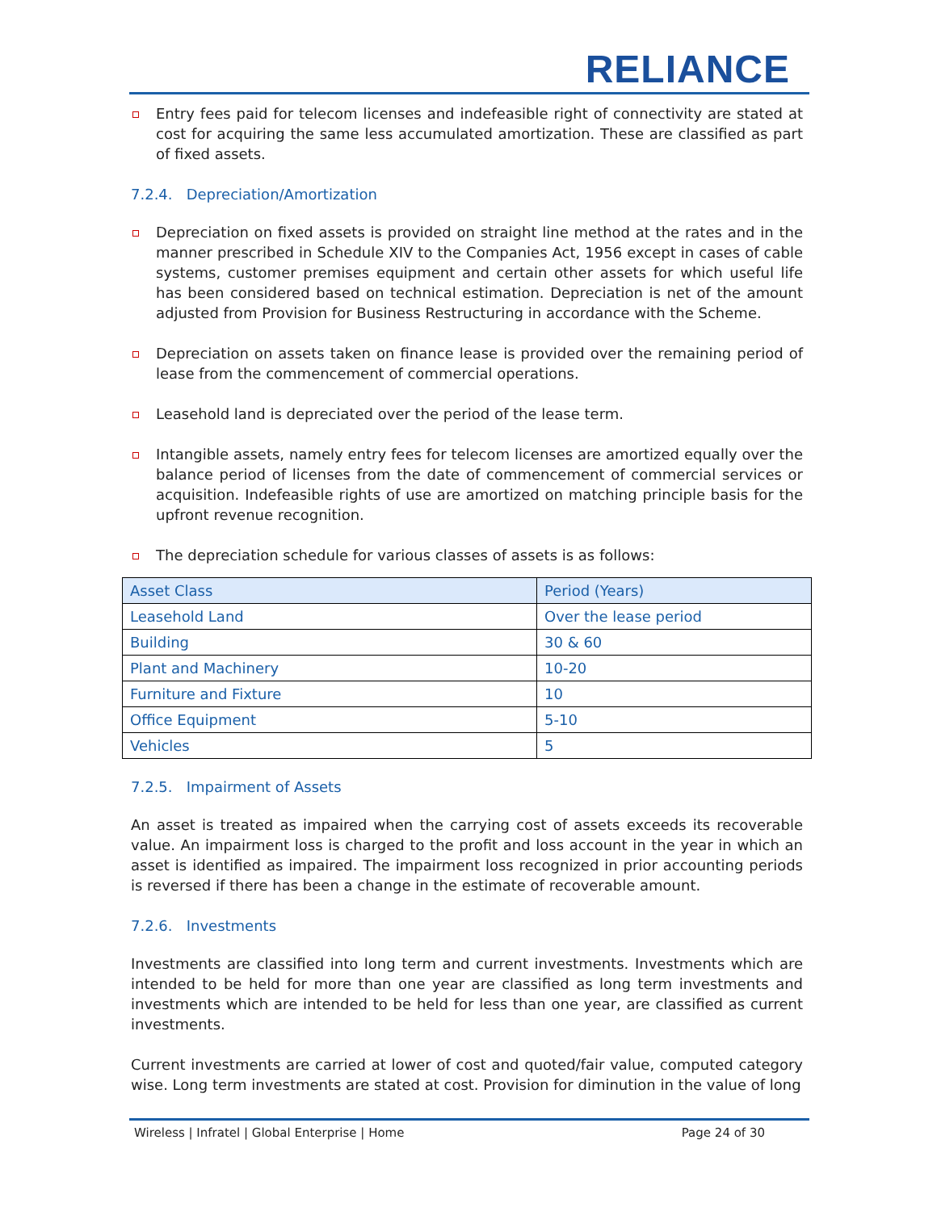RELIANCE
Entry fees paid for telecom licenses and indefeasible right of connectivity are stated at cost for acquiring the same less accumulated amortization. These are classified as part of fixed assets.
7.2.4. Depreciation/Amortization
Depreciation on fixed assets is provided on straight line method at the rates and in the manner prescribed in Schedule XIV to the Companies Act, 1956 except in cases of cable systems, customer premises equipment and certain other assets for which useful life has been considered based on technical estimation. Depreciation is net of the amount adjusted from Provision for Business Restructuring in accordance with the Scheme.
Depreciation on assets taken on finance lease is provided over the remaining period of lease from the commencement of commercial operations.
Leasehold land is depreciated over the period of the lease term.
Intangible assets, namely entry fees for telecom licenses are amortized equally over the balance period of licenses from the date of commencement of commercial services or acquisition. Indefeasible rights of use are amortized on matching principle basis for the upfront revenue recognition.
The depreciation schedule for various classes of assets is as follows:
| Asset Class | Period (Years) |
| --- | --- |
| Leasehold Land | Over the lease period |
| Building | 30 & 60 |
| Plant and Machinery | 10-20 |
| Furniture and Fixture | 10 |
| Office Equipment | 5-10 |
| Vehicles | 5 |
7.2.5. Impairment of Assets
An asset is treated as impaired when the carrying cost of assets exceeds its recoverable value. An impairment loss is charged to the profit and loss account in the year in which an asset is identified as impaired. The impairment loss recognized in prior accounting periods is reversed if there has been a change in the estimate of recoverable amount.
7.2.6. Investments
Investments are classified into long term and current investments. Investments which are intended to be held for more than one year are classified as long term investments and investments which are intended to be held for less than one year, are classified as current investments.
Current investments are carried at lower of cost and quoted/fair value, computed category wise. Long term investments are stated at cost. Provision for diminution in the value of long
Wireless | Infratel | Global Enterprise | Home Page 24 of 30